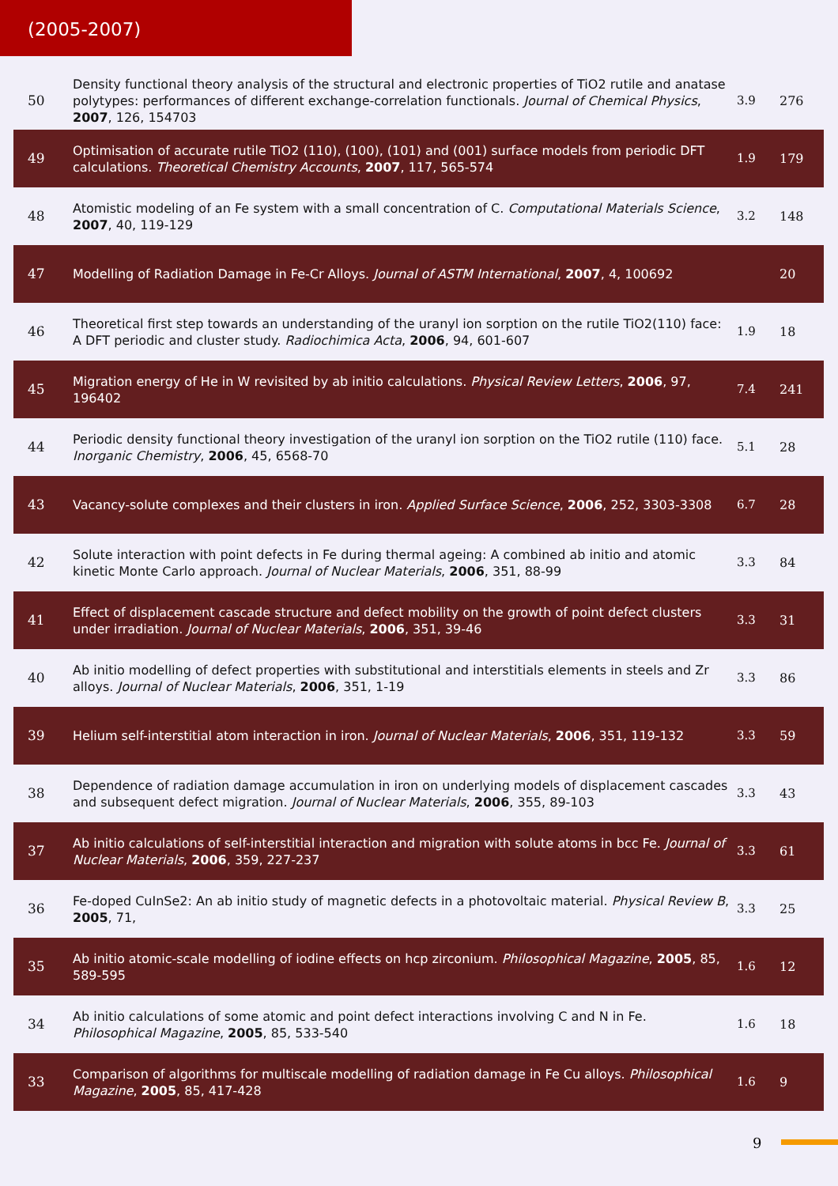(2005-2007)
| 50 | Density functional theory analysis of the structural and electronic properties of TiO2 rutile and anatase polytypes: performances of different exchange-correlation functionals. Journal of Chemical Physics , 2007 , 126, 154703 | 3.9 | 276 |
| 49 | Optimisation of accurate rutile TiO2 (110), (100), (101) and (001) surface models from periodic DFT calculations. Theoretical Chemistry Accounts , 2007 , 117, 565-574 | 1.9 | 179 |
| 48 | Atomistic modeling of an Fe system with a small concentration of C. Computational Materials Science , 2007 , 40, 119-129 | 3.2 | 148 |
| 47 | Modelling of Radiation Damage in Fe-Cr Alloys. Journal of ASTM International , 2007 , 4, 100692 | | 20 |
| 46 | Theoretical first step towards an understanding of the uranyl ion sorption on the rutile TiO2(110) face: A DFT periodic and cluster study. Radiochimica Acta , 2006 , 94, 601-607 | 1.9 | 18 |
| 45 | Migration energy of He in W revisited by ab initio calculations. Physical Review Letters , 2006 , 97, 196402 | 7.4 | 241 |
| 44 | Periodic density functional theory investigation of the uranyl ion sorption on the TiO2 rutile (110) face. Inorganic Chemistry , 2006 , 45, 6568-70 | 5.1 | 28 |
| 43 | Vacancy-solute complexes and their clusters in iron. Applied Surface Science , 2006 , 252, 3303-3308 | 6.7 | 28 |
| 42 | Solute interaction with point defects in Fe during thermal ageing: A combined ab initio and atomic kinetic Monte Carlo approach. Journal of Nuclear Materials , 2006 , 351, 88-99 | 3.3 | 84 |
| 41 | Effect of displacement cascade structure and defect mobility on the growth of point defect clusters under irradiation. Journal of Nuclear Materials , 2006 , 351, 39-46 | 3.3 | 31 |
| 40 | Ab initio modelling of defect properties with substitutional and interstitials elements in steels and Zr alloys. Journal of Nuclear Materials , 2006 , 351, 1-19 | 3.3 | 86 |
| 39 | Helium self-interstitial atom interaction in iron. Journal of Nuclear Materials , 2006 , 351, 119-132 | 3.3 | 59 |
| 38 | Dependence of radiation damage accumulation in iron on underlying models of displacement cascades and subsequent defect migration. Journal of Nuclear Materials , 2006 , 355, 89-103 | 3.3 | 43 |
| 37 | Ab initio calculations of self-interstitial interaction and migration with solute atoms in bcc Fe. Journal of Nuclear Materials , 2006 , 359, 227-237 | 3.3 | 61 |
| 36 | Fe-doped CuInSe2: An ab initio study of magnetic defects in a photovoltaic material. Physical Review B , 2005 , 71, | 3.3 | 25 |
| 35 | Ab initio atomic-scale modelling of iodine effects on hcp zirconium. Philosophical Magazine , 2005 , 85, 589-595 | 1.6 | 12 |
| 34 | Ab initio calculations of some atomic and point defect interactions involving C and N in Fe. Philosophical Magazine , 2005 , 85, 533-540 | 1.6 | 18 |
| 33 | Comparison of algorithms for multiscale modelling of radiation damage in Fe Cu alloys. Philosophical Magazine , 2005 , 85, 417-428 | 1.6 | 9 |
9